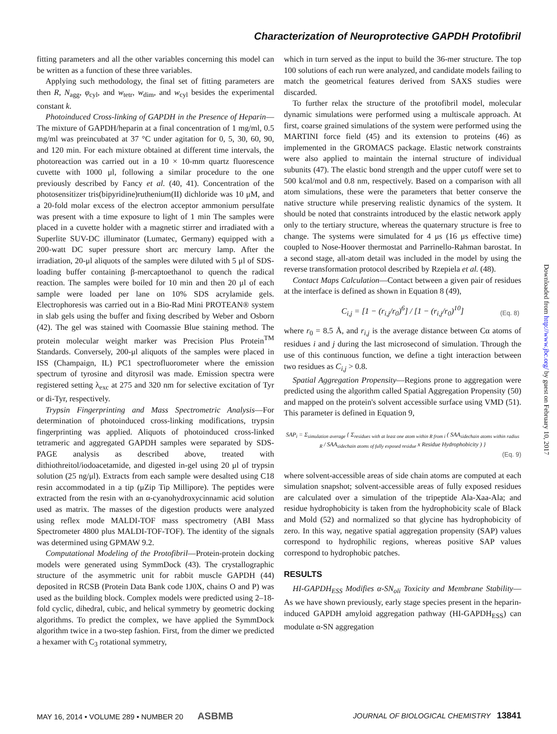Characterization of Neuroprotective GAPDH Protofibril
fitting parameters and all the other variables concerning this model can be written as a function of these three variables.
Applying such methodology, the final set of fitting parameters are then R, N<sub>agg</sub>, φ<sub>cyl</sub>, and w<sub>tetr</sub>, w<sub>dim</sub>, and w<sub>cyl</sub> besides the experimental constant k.
Photoinduced Cross-linking of GAPDH in the Presence of Heparin—The mixture of GAPDH/heparin at a final concentration of 1 mg/ml, 0.5 mg/ml was preincubated at 37 °C under agitation for 0, 5, 30, 60, 90, and 120 min. For each mixture obtained at different time intervals, the photoreaction was carried out in a 10 × 10-mm quartz fluorescence cuvette with 1000 μl, following a similar procedure to the one previously described by Fancy et al. (40, 41). Concentration of the photosensitizer tris(bipyridine)ruthenium(II) dichloride was 10 μM, and a 20-fold molar excess of the electron acceptor ammonium persulfate was present with a time exposure to light of 1 min The samples were placed in a cuvette holder with a magnetic stirrer and irradiated with a Superlite SUV-DC illuminator (Lumatec, Germany) equipped with a 200-watt DC super pressure short arc mercury lamp. After the irradiation, 20-μl aliquots of the samples were diluted with 5 μl of SDS-loading buffer containing β-mercaptoethanol to quench the radical reaction. The samples were boiled for 10 min and then 20 μl of each sample were loaded per lane on 10% SDS acrylamide gels. Electrophoresis was carried out in a Bio-Rad Mini PROTEAN® system in slab gels using the buffer and fixing described by Weber and Osborn (42). The gel was stained with Coomassie Blue staining method. The protein molecular weight marker was Precision Plus Protein<sup>TM</sup> Standards. Conversely, 200-μl aliquots of the samples were placed in ISS (Champaign, IL) PC1 spectrofluorometer where the emission spectrum of tyrosine and dityrosil was made. Emission spectra were registered setting λ<sub>exc</sub> at 275 and 320 nm for selective excitation of Tyr or di-Tyr, respectively.
Trypsin Fingerprinting and Mass Spectrometric Analysis—For determination of photoinduced cross-linking modifications, trypsin fingerprinting was applied. Aliquots of photoinduced cross-linked tetrameric and aggregated GAPDH samples were separated by SDS-PAGE analysis as described above, treated with dithiothreitol/iodoacetamide, and digested in-gel using 20 μl of trypsin solution (25 ng/μl). Extracts from each sample were desalted using C18 resin accommodated in a tip (μZip Tip Millipore). The peptides were extracted from the resin with an α-cyanohydroxycinnamic acid solution used as matrix. The masses of the digestion products were analyzed using reflex mode MALDI-TOF mass spectrometry (ABI Mass Spectrometer 4800 plus MALDI-TOF-TOF). The identity of the signals was determined using GPMAW 9.2.
Computational Modeling of the Protofibril—Protein-protein docking models were generated using SymmDock (43). The crystallographic structure of the asymmetric unit for rabbit muscle GAPDH (44) deposited in RCSB (Protein Data Bank code 1J0X, chains O and P) was used as the building block. Complex models were predicted using 2–18-fold cyclic, dihedral, cubic, and helical symmetry by geometric docking algorithms. To predict the complex, we have applied the SymmDock algorithm twice in a two-step fashion. First, from the dimer we predicted a hexamer with C<sub>3</sub> rotational symmetry,
which in turn served as the input to build the 36-mer structure. The top 100 solutions of each run were analyzed, and candidate models failing to match the geometrical features derived from SAXS studies were discarded.
To further relax the structure of the protofibril model, molecular dynamic simulations were performed using a multiscale approach. At first, coarse grained simulations of the system were performed using the MARTINI force field (45) and its extension to proteins (46) as implemented in the GROMACS package. Elastic network constraints were also applied to maintain the internal structure of individual subunits (47). The elastic bond strength and the upper cutoff were set to 500 kcal/mol and 0.8 nm, respectively. Based on a comparison with all atom simulations, these were the parameters that better conserve the native structure while preserving realistic dynamics of the system. It should be noted that constraints introduced by the elastic network apply only to the tertiary structure, whereas the quaternary structure is free to change. The systems were simulated for 4 μs (16 μs effective time) coupled to Nose-Hoover thermostat and Parrinello-Rahman barostat. In a second stage, all-atom detail was included in the model by using the reverse transformation protocol described by Rzepiela et al. (48).
Contact Maps Calculation—Contact between a given pair of residues at the interface is defined as shown in Equation 8 (49),
C<sub>i,j</sub> = [1 − (r<sub>i,j</sub>/r<sub>0</sub>)<sup>6</sup>] / [1 − (r<sub>i,j</sub>/r<sub>0</sub>)<sup>10</sup>] (Eq. 8)
where r<sub>0</sub> = 8.5 Å, and r<sub>i,j</sub> is the average distance between Cα atoms of residues i and j during the last microsecond of simulation. Through the use of this continuous function, we define a tight interaction between two residues as C<sub>i,j</sub> > 0.8.
Spatial Aggregation Propensity—Regions prone to aggregation were predicted using the algorithm called Spatial Aggregation Propensity (50) and mapped on the protein's solvent accessible surface using VMD (51). This parameter is defined in Equation 9,
SAP<sub>i</sub> = Σ<sub>simulation average</sub> { Σ<sub>residues with at least one atom within R from i</sub> ( SAA<sub>sidechain atoms within radius R</sub> / SAA<sub>sidechain atoms of fully exposed residue</sub> x Residue Hydrophobicity ) }
(Eq. 9)
where solvent-accessible areas of side chain atoms are computed at each simulation snapshot; solvent-accessible areas of fully exposed residues are calculated over a simulation of the tripeptide Ala-Xaa-Ala; and residue hydrophobicity is taken from the hydrophobicity scale of Black and Mold (52) and normalized so that glycine has hydrophobicity of zero. In this way, negative spatial aggregation propensity (SAP) values correspond to hydrophilic regions, whereas positive SAP values correspond to hydrophobic patches.
RESULTS
HI-GAPDH<sub>ESS</sub> Modifies α-SN<sub>oli</sub> Toxicity and Membrane Stability—As we have shown previously, early stage species present in the heparin-induced GAPDH amyloid aggregation pathway (HI-GAPDH<sub>ESS</sub>) can modulate α-SN aggregation
Downloaded from http://www.jbc.org/ by guest on February 10, 2017
MAY 16, 2014 • VOLUME 289 • NUMBER 20 ASBMB JOURNAL OF BIOLOGICAL CHEMISTRY 13841